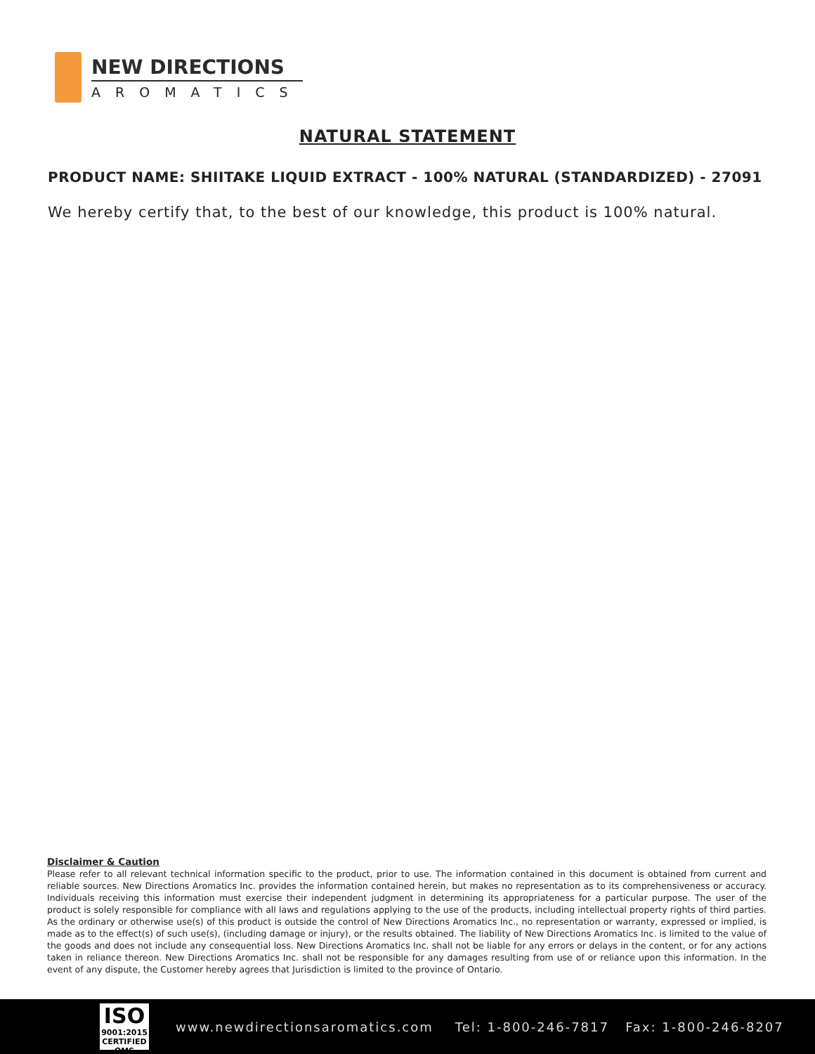NEW DIRECTIONS
AROMATICS
NATURAL STATEMENT
PRODUCT NAME: SHIITAKE LIQUID EXTRACT - 100% NATURAL (STANDARDIZED) - 27091
We hereby certify that, to the best of our knowledge, this product is 100% natural.
Disclaimer & Caution
Please refer to all relevant technical information specific to the product, prior to use. The information contained in this document is obtained from current and reliable sources. New Directions Aromatics Inc. provides the information contained herein, but makes no representation as to its comprehensiveness or accuracy. Individuals receiving this information must exercise their independent judgment in determining its appropriateness for a particular purpose. The user of the product is solely responsible for compliance with all laws and regulations applying to the use of the products, including intellectual property rights of third parties. As the ordinary or otherwise use(s) of this product is outside the control of New Directions Aromatics Inc., no representation or warranty, expressed or implied, is made as to the effect(s) of such use(s), (including damage or injury), or the results obtained. The liability of New Directions Aromatics Inc. is limited to the value of the goods and does not include any consequential loss. New Directions Aromatics Inc. shall not be liable for any errors or delays in the content, or for any actions taken in reliance thereon. New Directions Aromatics Inc. shall not be responsible for any damages resulting from use of or reliance upon this information. In the event of any dispute, the Customer hereby agrees that Jurisdiction is limited to the province of Ontario.
ISO
9001:2015
CERTIFIED QMS
www.newdirectionsaromatics.com Tel: 1-800-246-7817 Fax: 1-800-246-8207